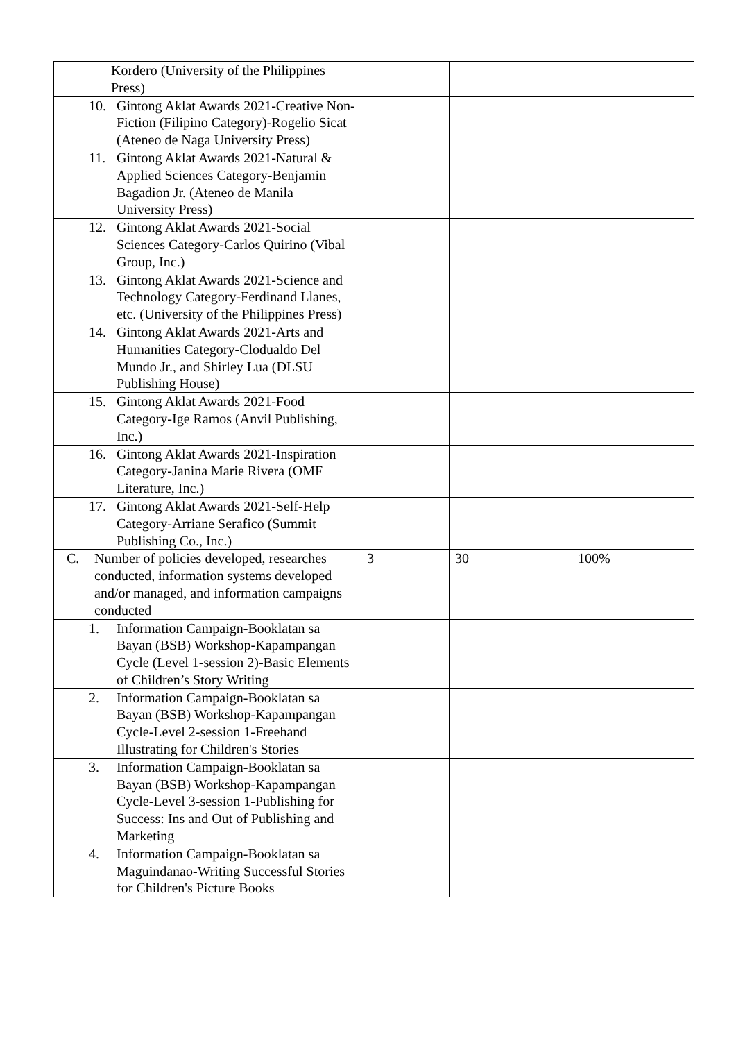| Kordero (University of the Philippines Press) | | | |
| 10. Gintong Aklat Awards 2021-Creative Non-Fiction (Filipino Category)-Rogelio Sicat (Ateneo de Naga University Press) | | | |
| 11. Gintong Aklat Awards 2021-Natural & Applied Sciences Category-Benjamin Bagadion Jr. (Ateneo de Manila University Press) | | | |
| 12. Gintong Aklat Awards 2021-Social Sciences Category-Carlos Quirino (Vibal Group, Inc.) | | | |
| 13. Gintong Aklat Awards 2021-Science and Technology Category-Ferdinand Llanes, etc. (University of the Philippines Press) | | | |
| 14. Gintong Aklat Awards 2021-Arts and Humanities Category-Clodualdo Del Mundo Jr., and Shirley Lua (DLSU Publishing House) | | | |
| 15. Gintong Aklat Awards 2021-Food Category-Ige Ramos (Anvil Publishing, Inc.) | | | |
| 16. Gintong Aklat Awards 2021-Inspiration Category-Janina Marie Rivera (OMF Literature, Inc.) | | | |
| 17. Gintong Aklat Awards 2021-Self-Help Category-Arriane Serafico (Summit Publishing Co., Inc.) | | | |
| C. Number of policies developed, researches conducted, information systems developed and/or managed, and information campaigns conducted | 3 | 30 | 100% |
| 1. Information Campaign-Booklatan sa Bayan (BSB) Workshop-Kapampangan Cycle (Level 1-session 2)-Basic Elements of Children’s Story Writing | | | |
| 2. Information Campaign-Booklatan sa Bayan (BSB) Workshop-Kapampangan Cycle-Level 2-session 1-Freehand Illustrating for Children's Stories | | | |
| 3. Information Campaign-Booklatan sa Bayan (BSB) Workshop-Kapampangan Cycle-Level 3-session 1-Publishing for Success: Ins and Out of Publishing and Marketing | | | |
| 4. Information Campaign-Booklatan sa Maguindanao-Writing Successful Stories for Children's Picture Books | | | |